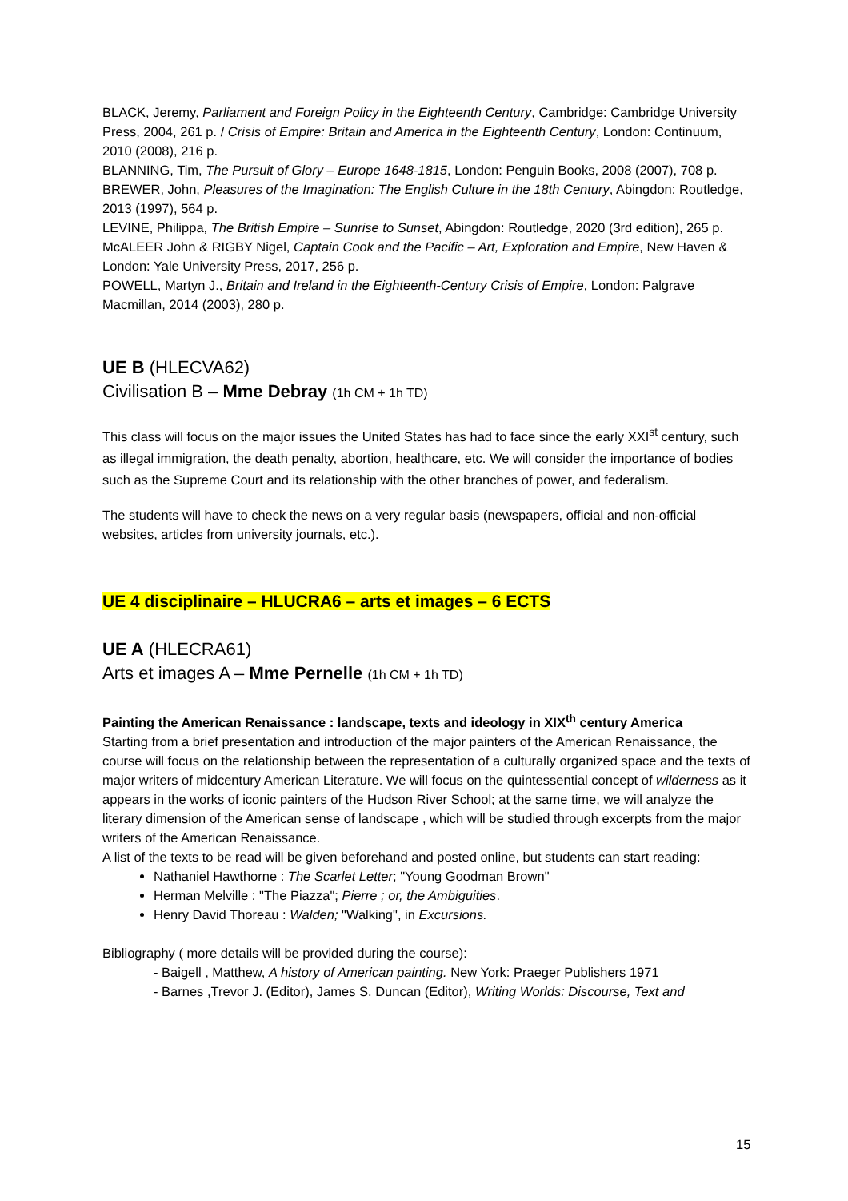BLACK, Jeremy, Parliament and Foreign Policy in the Eighteenth Century, Cambridge: Cambridge University Press, 2004, 261 p. / Crisis of Empire: Britain and America in the Eighteenth Century, London: Continuum, 2010 (2008), 216 p.
BLANNING, Tim, The Pursuit of Glory – Europe 1648-1815, London: Penguin Books, 2008 (2007), 708 p.
BREWER, John, Pleasures of the Imagination: The English Culture in the 18th Century, Abingdon: Routledge, 2013 (1997), 564 p.
LEVINE, Philippa, The British Empire – Sunrise to Sunset, Abingdon: Routledge, 2020 (3rd edition), 265 p.
McALEER John & RIGBY Nigel, Captain Cook and the Pacific – Art, Exploration and Empire, New Haven & London: Yale University Press, 2017, 256 p.
POWELL, Martyn J., Britain and Ireland in the Eighteenth-Century Crisis of Empire, London: Palgrave Macmillan, 2014 (2003), 280 p.
UE B (HLECVA62)
Civilisation B – Mme Debray (1h CM + 1h TD)
This class will focus on the major issues the United States has had to face since the early XXI<sup>st</sup> century, such as illegal immigration, the death penalty, abortion, healthcare, etc. We will consider the importance of bodies such as the Supreme Court and its relationship with the other branches of power, and federalism.
The students will have to check the news on a very regular basis (newspapers, official and non-official websites, articles from university journals, etc.).
UE 4 disciplinaire – HLUCRA6 – arts et images – 6 ECTS
UE A (HLECRA61)
Arts et images A – Mme Pernelle (1h CM + 1h TD)
Painting the American Renaissance : landscape, texts and ideology in XIX<sup>th</sup> century America
Starting from a brief presentation and introduction of the major painters of the American Renaissance, the course will focus on the relationship between the representation of a culturally organized space and the texts of major writers of midcentury American Literature. We will focus on the quintessential concept of wilderness as it appears in the works of iconic painters of the Hudson River School; at the same time, we will analyze the literary dimension of the American sense of landscape , which will be studied through excerpts from the major writers of the American Renaissance.
A list of the texts to be read will be given beforehand and posted online, but students can start reading:
Nathaniel Hawthorne : The Scarlet Letter; "Young Goodman Brown"
Herman Melville : "The Piazza"; Pierre ; or, the Ambiguities.
Henry David Thoreau : Walden; "Walking", in Excursions.
Bibliography ( more details will be provided during the course):
- Baigell , Matthew, A history of American painting. New York: Praeger Publishers 1971
- Barnes ,Trevor J. (Editor), James S. Duncan (Editor), Writing Worlds: Discourse, Text and
15